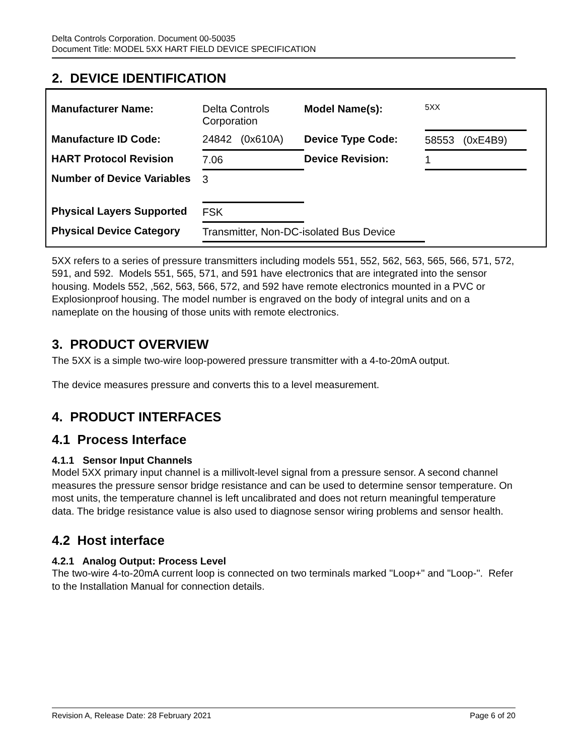Delta Controls Corporation. Document 00-50035
Document Title: MODEL 5XX HART FIELD DEVICE SPECIFICATION
2. DEVICE IDENTIFICATION
| Manufacturer Name: | Delta Controls Corporation | Model Name(s): | 5XX |
| Manufacture ID Code: | 24842 (0x610A) | Device Type Code: | 58553 (0xE4B9) |
| HART Protocol Revision | 7.06 | Device Revision: | 1 |
| Number of Device Variables | 3 | | |
| Physical Layers Supported | FSK | | |
| Physical Device Category | Transmitter, Non-DC-isolated Bus Device | | |
5XX refers to a series of pressure transmitters including models 551, 552, 562, 563, 565, 566, 571, 572, 591, and 592. Models 551, 565, 571, and 591 have electronics that are integrated into the sensor housing. Models 552, ,562, 563, 566, 572, and 592 have remote electronics mounted in a PVC or Explosionproof housing. The model number is engraved on the body of integral units and on a nameplate on the housing of those units with remote electronics.
3. PRODUCT OVERVIEW
The 5XX is a simple two-wire loop-powered pressure transmitter with a 4-to-20mA output.
The device measures pressure and converts this to a level measurement.
4. PRODUCT INTERFACES
4.1 Process Interface
4.1.1 Sensor Input Channels
Model 5XX primary input channel is a millivolt-level signal from a pressure sensor. A second channel measures the pressure sensor bridge resistance and can be used to determine sensor temperature. On most units, the temperature channel is left uncalibrated and does not return meaningful temperature data. The bridge resistance value is also used to diagnose sensor wiring problems and sensor health.
4.2 Host interface
4.2.1 Analog Output: Process Level
The two-wire 4-to-20mA current loop is connected on two terminals marked "Loop+" and "Loop-". Refer to the Installation Manual for connection details.
Revision A, Release Date: 28 February 2021 Page 6 of 20